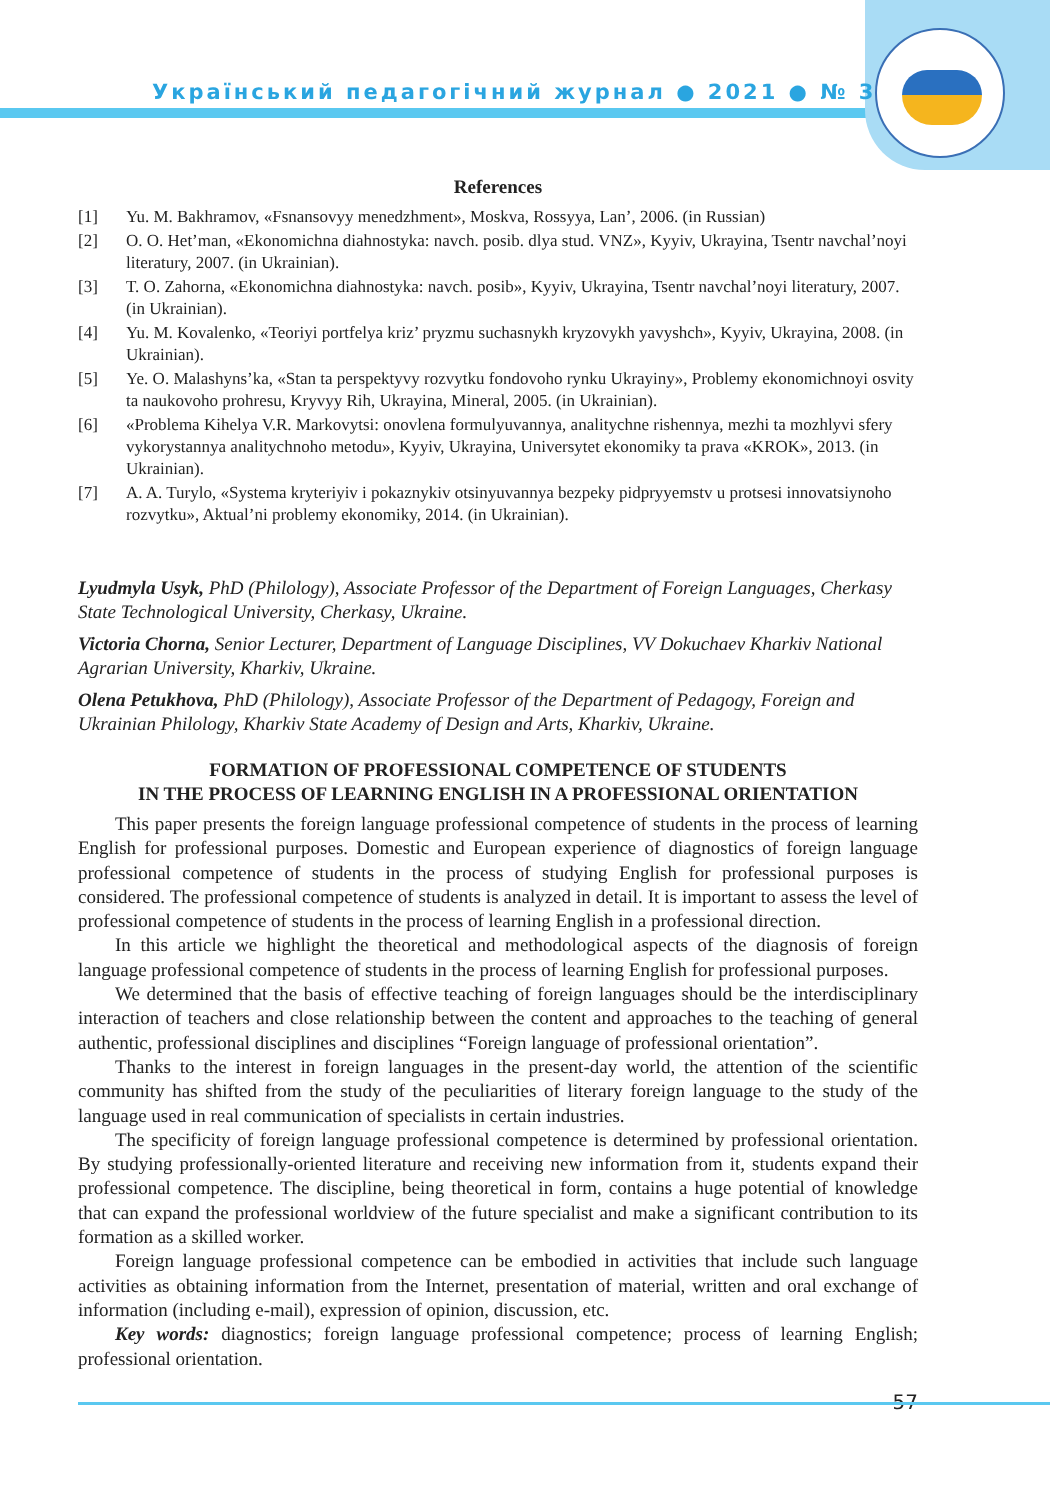Український педагогічний журнал ● 2021 ● № 3
References
[1] Yu. M. Bakhramov, «Fsnansovyy menedzhment», Moskva, Rossyya, Lan’, 2006. (in Russian)
[2] O. O. Het’man, «Ekonomichna diahnostyka: navch. posib. dlya stud. VNZ», Kyyiv, Ukrayina, Tsentr navchal’noyi literatury, 2007. (in Ukrainian).
[3] T. O. Zahorna, «Ekonomichna diahnostyka: navch. posib», Kyyiv, Ukrayina, Tsentr navchal’noyi literatury, 2007. (in Ukrainian).
[4] Yu. M. Kovalenko, «Teoriyi portfelya kriz’ pryzmu suchasnykh kryzovykh yavyshch», Kyyiv, Ukrayina, 2008. (in Ukrainian).
[5] Ye. O. Malashyns’ka, «Stan ta perspektyvy rozvytku fondovoho rynku Ukrayiny», Problemy ekonomichnoyi osvity ta naukovoho prohresu, Kryvyy Rih, Ukrayina, Mineral, 2005. (in Ukrainian).
[6] «Problema Kihelya V.R. Markovytsi: onovlena formulyuvannya, analitychne rishennya, mezhi ta mozhlyvi sfery vykorystannya analitychnoho metodu», Kyyiv, Ukrayina, Universytet ekonomiky ta prava «KROK», 2013. (in Ukrainian).
[7] A. A. Turylo, «Systema kryteriyiv i pokaznykiv otsinyuvannya bezpeky pidpryyemstv u protsesi innovatsiynoho rozvytku», Aktual’ni problemy ekonomiky, 2014. (in Ukrainian).
Lyudmyla Usyk, PhD (Philology), Associate Professor of the Department of Foreign Languages, Cherkasy State Technological University, Cherkasy, Ukraine.
Victoria Chorna, Senior Lecturer, Department of Language Disciplines, VV Dokuchaev Kharkiv National Agrarian University, Kharkiv, Ukraine.
Olena Petukhova, PhD (Philology), Associate Professor of the Department of Pedagogy, Foreign and Ukrainian Philology, Kharkiv State Academy of Design and Arts, Kharkiv, Ukraine.
FORMATION OF PROFESSIONAL COMPETENCE OF STUDENTS
IN THE PROCESS OF LEARNING ENGLISH IN A PROFESSIONAL ORIENTATION
This paper presents the foreign language professional competence of students in the process of learning English for professional purposes. Domestic and European experience of diagnostics of foreign language professional competence of students in the process of studying English for professional purposes is considered. The professional competence of students is analyzed in detail. It is important to assess the level of professional competence of students in the process of learning English in a professional direction.
In this article we highlight the theoretical and methodological aspects of the diagnosis of foreign language professional competence of students in the process of learning English for professional purposes.
We determined that the basis of effective teaching of foreign languages should be the interdisciplinary interaction of teachers and close relationship between the content and approaches to the teaching of general authentic, professional disciplines and disciplines “Foreign language of professional orientation”.
Thanks to the interest in foreign languages in the present-day world, the attention of the scientific community has shifted from the study of the peculiarities of literary foreign language to the study of the language used in real communication of specialists in certain industries.
The specificity of foreign language professional competence is determined by professional orientation. By studying professionally-oriented literature and receiving new information from it, students expand their professional competence. The discipline, being theoretical in form, contains a huge potential of knowledge that can expand the professional worldview of the future specialist and make a significant contribution to its formation as a skilled worker.
Foreign language professional competence can be embodied in activities that include such language activities as obtaining information from the Internet, presentation of material, written and oral exchange of information (including e-mail), expression of opinion, discussion, etc.
Key words: diagnostics; foreign language professional competence; process of learning English; professional orientation.
57